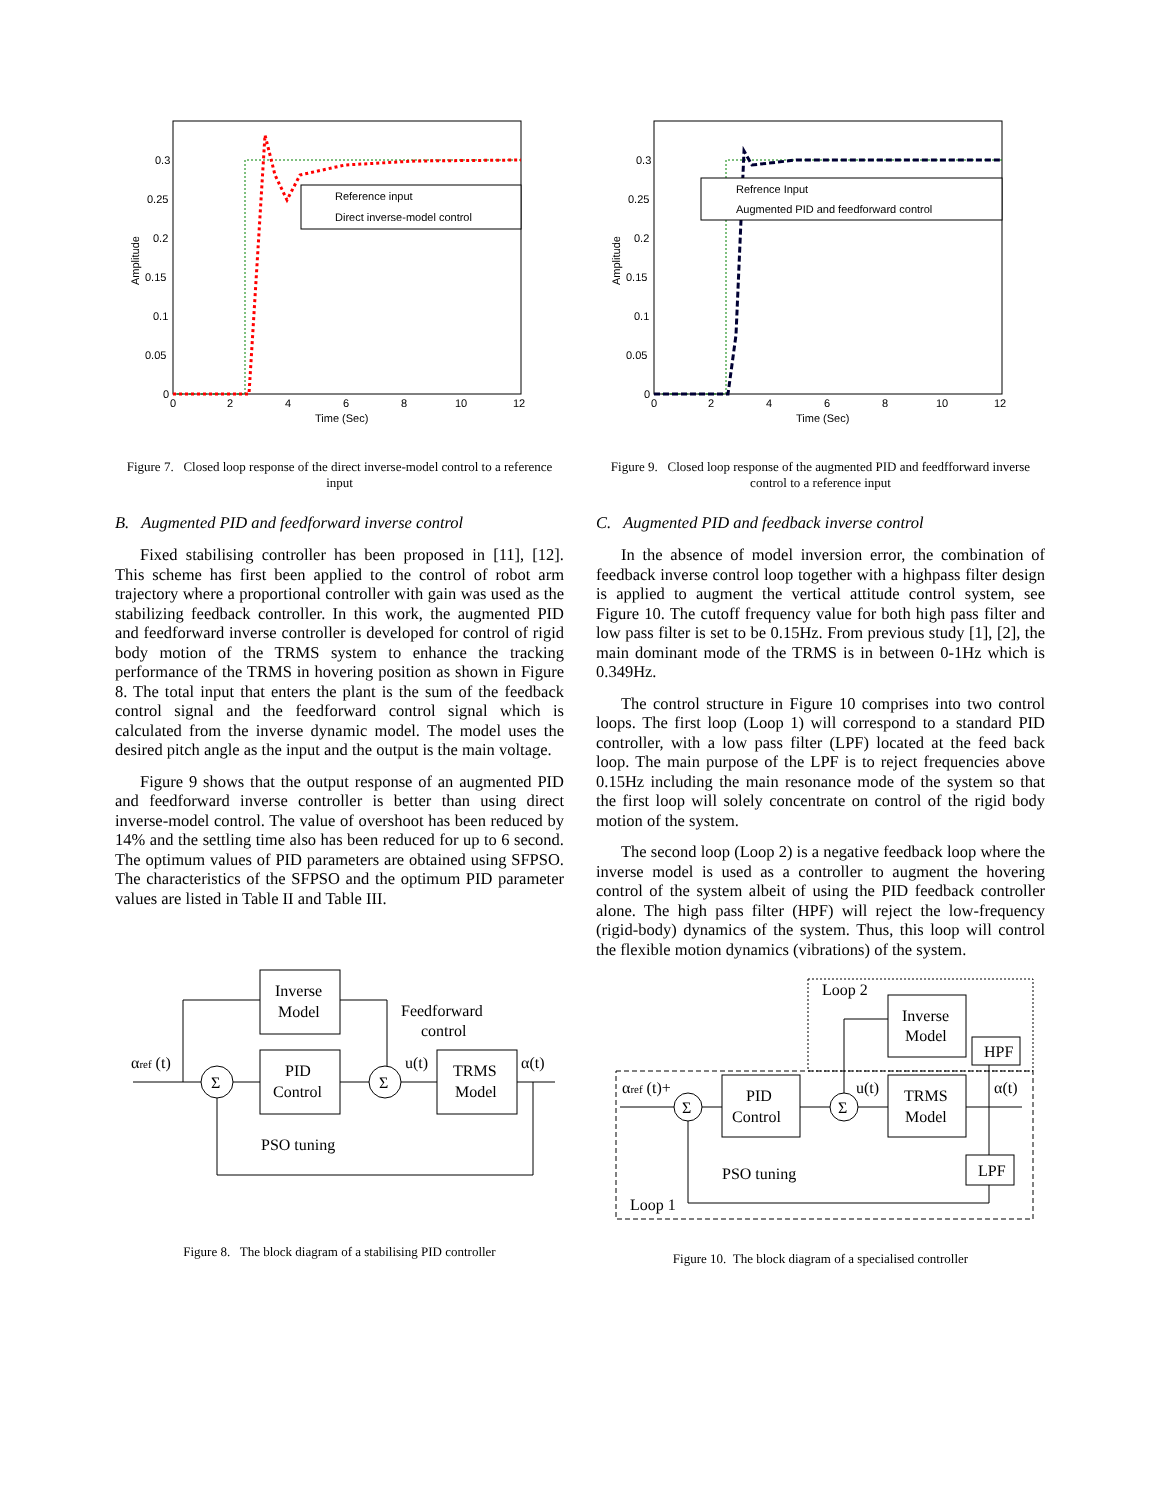0.3
0.25
0.2
0.15
0.1
0.05
0
0
2
4
6
8
10
12
Time (Sec)
Amplitude
Reference input
Direct inverse-model control
Figure 7. Closed loop response of the direct inverse-model control to a reference input
B. Augmented PID and feedforward inverse control
Fixed stabilising controller has been proposed in [11], [12]. This scheme has first been applied to the control of robot arm trajectory where a proportional controller with gain was used as the stabilizing feedback controller. In this work, the augmented PID and feedforward inverse controller is developed for control of rigid body motion of the TRMS system to enhance the tracking performance of the TRMS in hovering position as shown in Figure 8. The total input that enters the plant is the sum of the feedback control signal and the feedforward control signal which is calculated from the inverse dynamic model. The model uses the desired pitch angle as the input and the output is the main voltage.
Figure 9 shows that the output response of an augmented PID and feedforward inverse controller is better than using direct inverse-model control. The value of overshoot has been reduced by 14% and the settling time also has been reduced for up to 6 second. The optimum values of PID parameters are obtained using SFPSO. The characteristics of the SFPSO and the optimum PID parameter values are listed in Table II and Table III.
Inverse
Model
PID
Control
TRMS
Model
Σ
Σ
αref (t)
Feedforward
control
u(t)
α(t)
PSO tuning
Figure 8. The block diagram of a stabilising PID controller
0.3
0.25
0.2
0.15
0.1
0.05
0
0
2
4
6
8
10
12
Time (Sec)
Amplitude
Refrence Input
Augmented PID and feedforward control
Figure 9. Closed loop response of the augmented PID and feedfforward inverse control to a reference input
C. Augmented PID and feedback inverse control
In the absence of model inversion error, the combination of feedback inverse control loop together with a highpass filter design is applied to augment the vertical attitude control system, see Figure 10. The cutoff frequency value for both high pass filter and low pass filter is set to be 0.15Hz. From previous study [1], [2], the main dominant mode of the TRMS is in between 0-1Hz which is 0.349Hz.
The control structure in Figure 10 comprises into two control loops. The first loop (Loop 1) will correspond to a standard PID controller, with a low pass filter (LPF) located at the feed back loop. The main purpose of the LPF is to reject frequencies above 0.15Hz including the main resonance mode of the system so that the first loop will solely concentrate on control of the rigid body motion of the system.
The second loop (Loop 2) is a negative feedback loop where the inverse model is used as a controller to augment the hovering control of the system albeit of using the PID feedback controller alone. The high pass filter (HPF) will reject the low-frequency (rigid-body) dynamics of the system. Thus, this loop will control the flexible motion dynamics (vibrations) of the system.
Loop 2
Loop 1
Inverse
Model
HPF
PID
Control
TRMS
Model
LPF
Σ
Σ
αref (t)+
u(t)
α(t)
PSO tuning
Figure 10. The block diagram of a specialised controller